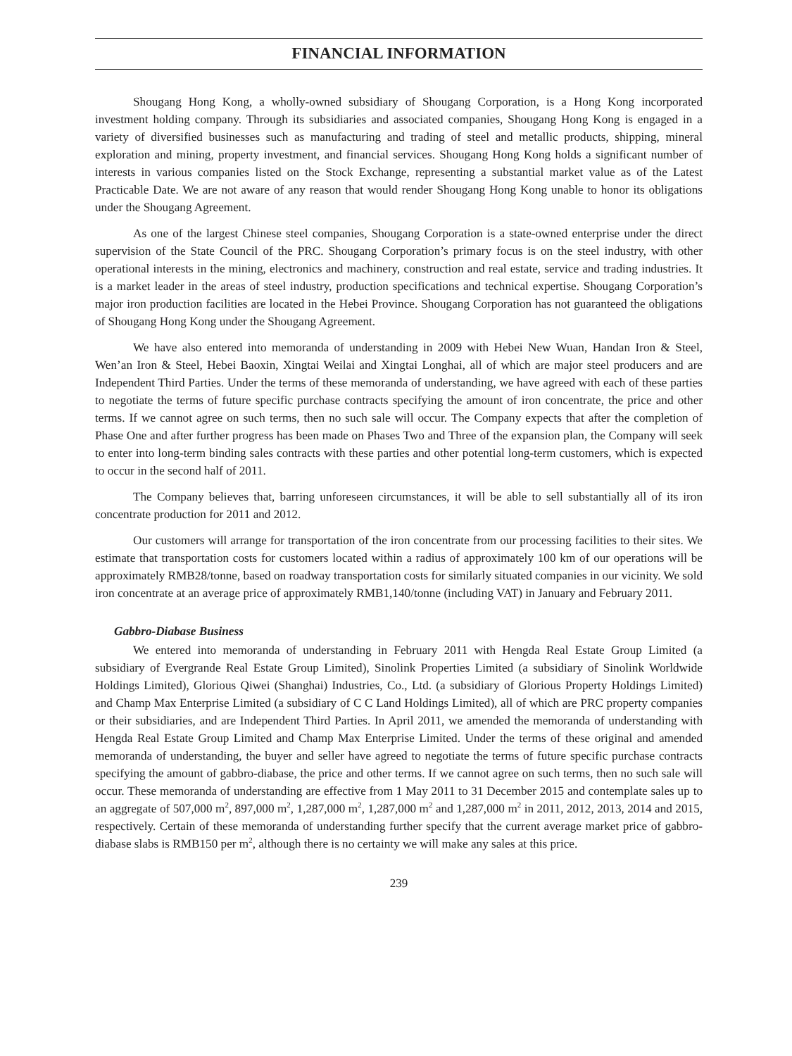FINANCIAL INFORMATION
Shougang Hong Kong, a wholly-owned subsidiary of Shougang Corporation, is a Hong Kong incorporated investment holding company. Through its subsidiaries and associated companies, Shougang Hong Kong is engaged in a variety of diversified businesses such as manufacturing and trading of steel and metallic products, shipping, mineral exploration and mining, property investment, and financial services. Shougang Hong Kong holds a significant number of interests in various companies listed on the Stock Exchange, representing a substantial market value as of the Latest Practicable Date. We are not aware of any reason that would render Shougang Hong Kong unable to honor its obligations under the Shougang Agreement.
As one of the largest Chinese steel companies, Shougang Corporation is a state-owned enterprise under the direct supervision of the State Council of the PRC. Shougang Corporation’s primary focus is on the steel industry, with other operational interests in the mining, electronics and machinery, construction and real estate, service and trading industries. It is a market leader in the areas of steel industry, production specifications and technical expertise. Shougang Corporation’s major iron production facilities are located in the Hebei Province. Shougang Corporation has not guaranteed the obligations of Shougang Hong Kong under the Shougang Agreement.
We have also entered into memoranda of understanding in 2009 with Hebei New Wuan, Handan Iron & Steel, Wen’an Iron & Steel, Hebei Baoxin, Xingtai Weilai and Xingtai Longhai, all of which are major steel producers and are Independent Third Parties. Under the terms of these memoranda of understanding, we have agreed with each of these parties to negotiate the terms of future specific purchase contracts specifying the amount of iron concentrate, the price and other terms. If we cannot agree on such terms, then no such sale will occur. The Company expects that after the completion of Phase One and after further progress has been made on Phases Two and Three of the expansion plan, the Company will seek to enter into long-term binding sales contracts with these parties and other potential long-term customers, which is expected to occur in the second half of 2011.
The Company believes that, barring unforeseen circumstances, it will be able to sell substantially all of its iron concentrate production for 2011 and 2012.
Our customers will arrange for transportation of the iron concentrate from our processing facilities to their sites. We estimate that transportation costs for customers located within a radius of approximately 100 km of our operations will be approximately RMB28/tonne, based on roadway transportation costs for similarly situated companies in our vicinity. We sold iron concentrate at an average price of approximately RMB1,140/tonne (including VAT) in January and February 2011.
Gabbro-Diabase Business
We entered into memoranda of understanding in February 2011 with Hengda Real Estate Group Limited (a subsidiary of Evergrande Real Estate Group Limited), Sinolink Properties Limited (a subsidiary of Sinolink Worldwide Holdings Limited), Glorious Qiwei (Shanghai) Industries, Co., Ltd. (a subsidiary of Glorious Property Holdings Limited) and Champ Max Enterprise Limited (a subsidiary of C C Land Holdings Limited), all of which are PRC property companies or their subsidiaries, and are Independent Third Parties. In April 2011, we amended the memoranda of understanding with Hengda Real Estate Group Limited and Champ Max Enterprise Limited. Under the terms of these original and amended memoranda of understanding, the buyer and seller have agreed to negotiate the terms of future specific purchase contracts specifying the amount of gabbro-diabase, the price and other terms. If we cannot agree on such terms, then no such sale will occur. These memoranda of understanding are effective from 1 May 2011 to 31 December 2015 and contemplate sales up to an aggregate of 507,000 m<sup>2</sup>, 897,000 m<sup>2</sup>, 1,287,000 m<sup>2</sup>, 1,287,000 m<sup>2</sup> and 1,287,000 m<sup>2</sup> in 2011, 2012, 2013, 2014 and 2015, respectively. Certain of these memoranda of understanding further specify that the current average market price of gabbro-diabase slabs is RMB150 per m<sup>2</sup>, although there is no certainty we will make any sales at this price.
239